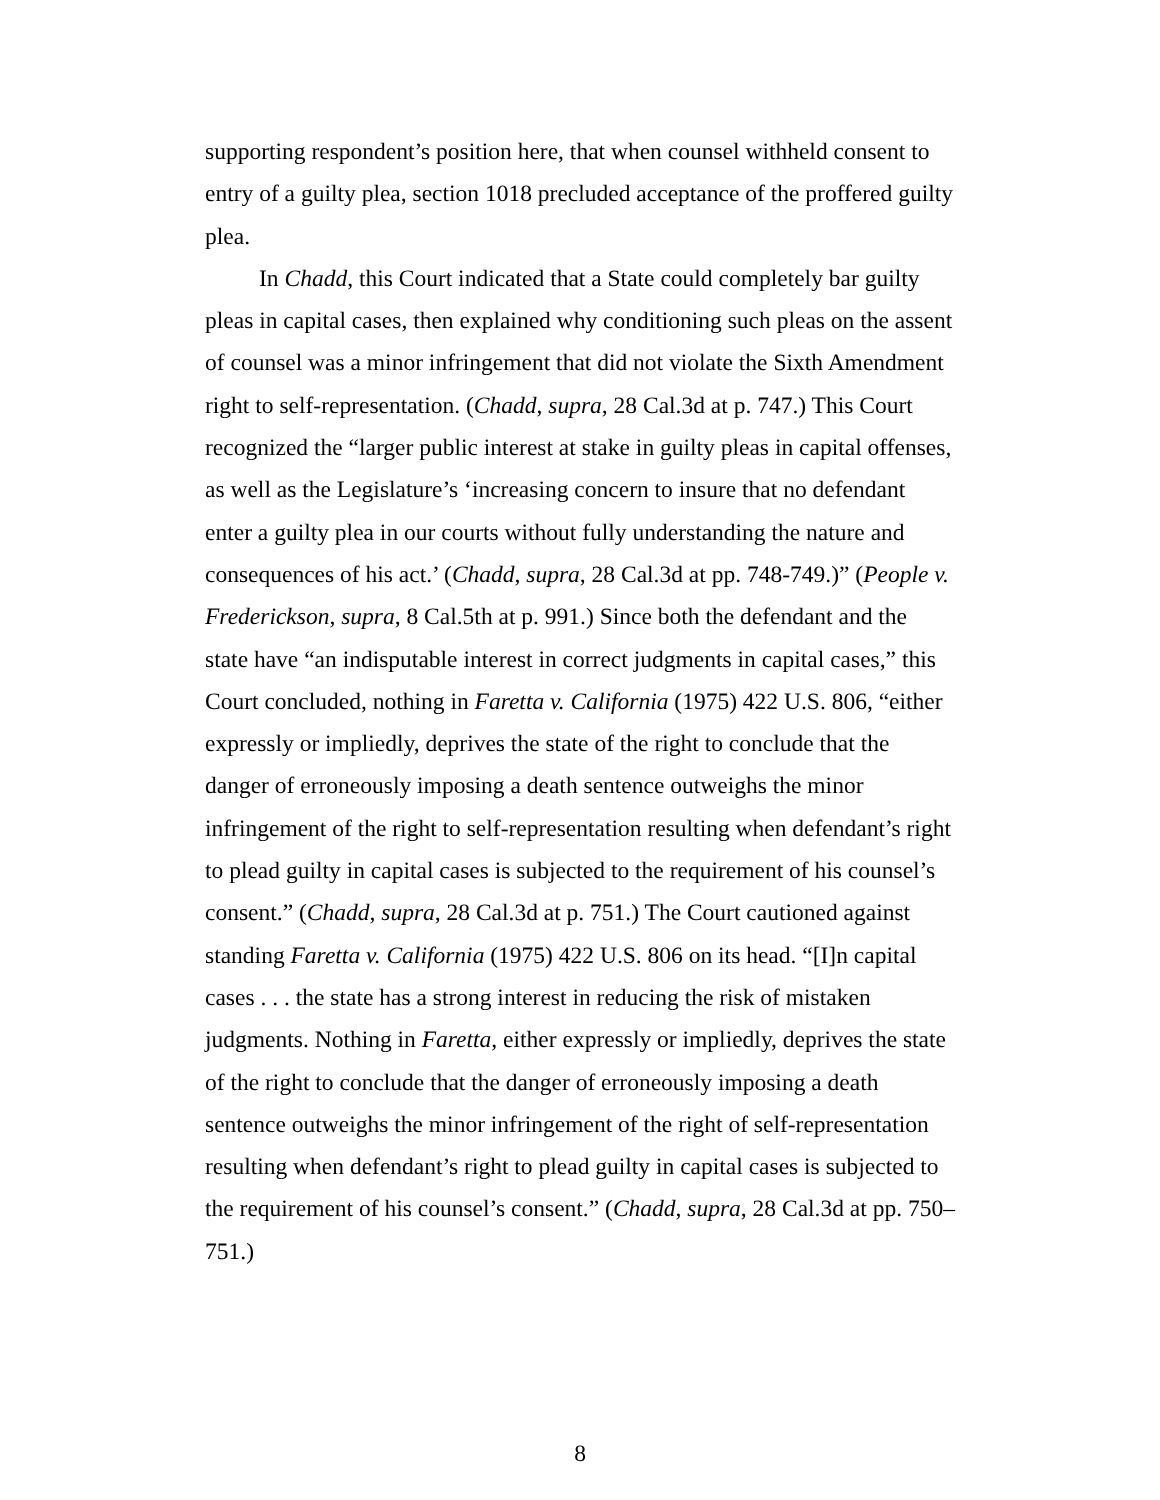supporting respondent’s position here, that when counsel withheld consent to entry of a guilty plea, section 1018 precluded acceptance of the proffered guilty plea.
In Chadd, this Court indicated that a State could completely bar guilty pleas in capital cases, then explained why conditioning such pleas on the assent of counsel was a minor infringement that did not violate the Sixth Amendment right to self-representation. (Chadd, supra, 28 Cal.3d at p. 747.) This Court recognized the “larger public interest at stake in guilty pleas in capital offenses, as well as the Legislature’s ‘increasing concern to insure that no defendant enter a guilty plea in our courts without fully understanding the nature and consequences of his act.’ (Chadd, supra, 28 Cal.3d at pp. 748-749.)” (People v. Frederickson, supra, 8 Cal.5th at p. 991.) Since both the defendant and the state have “an indisputable interest in correct judgments in capital cases,” this Court concluded, nothing in Faretta v. California (1975) 422 U.S. 806, “either expressly or impliedly, deprives the state of the right to conclude that the danger of erroneously imposing a death sentence outweighs the minor infringement of the right to self-representation resulting when defendant’s right to plead guilty in capital cases is subjected to the requirement of his counsel’s consent.” (Chadd, supra, 28 Cal.3d at p. 751.) The Court cautioned against standing Faretta v. California (1975) 422 U.S. 806 on its head. “[I]n capital cases . . . the state has a strong interest in reducing the risk of mistaken judgments. Nothing in Faretta, either expressly or impliedly, deprives the state of the right to conclude that the danger of erroneously imposing a death sentence outweighs the minor infringement of the right of self-representation resulting when defendant’s right to plead guilty in capital cases is subjected to the requirement of his counsel’s consent.” (Chadd, supra, 28 Cal.3d at pp. 750–751.)
8